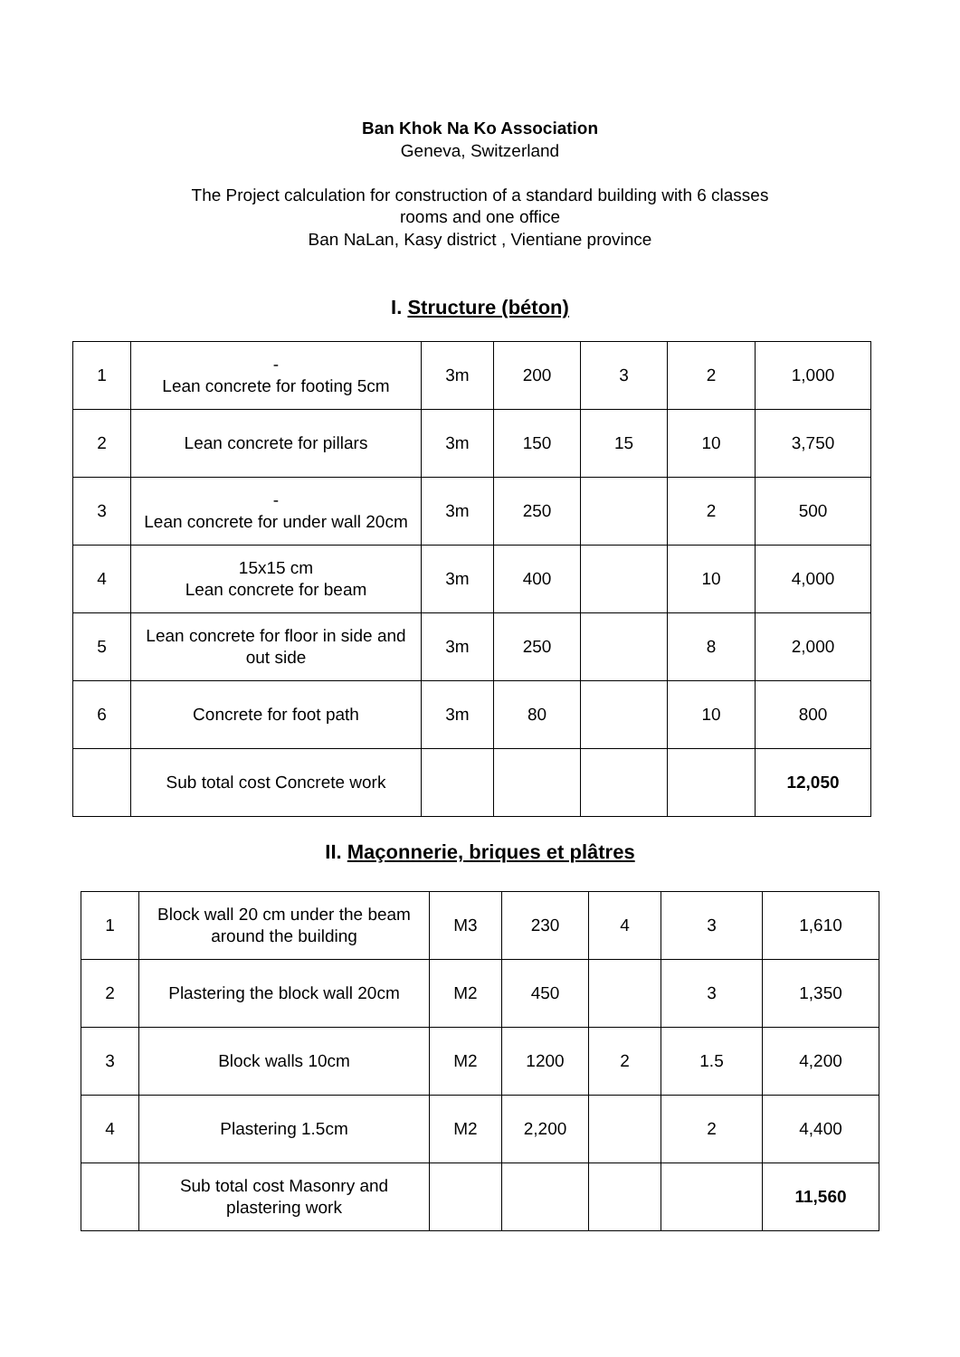Ban Khok Na Ko Association
Geneva, Switzerland
The Project calculation for construction of a standard building with 6 classes
rooms and one office
Ban NaLan, Kasy district , Vientiane province
I. Structure (béton)
| 1 | - Lean concrete for footing 5cm | 3m | 200 | 3 | 2 | 1,000 |
| 2 | Lean concrete for pillars | 3m | 150 | 15 | 10 | 3,750 |
| 3 | - Lean concrete for under wall 20cm | 3m | 250 | | 2 | 500 |
| 4 | 15x15 cm Lean concrete for beam | 3m | 400 | | 10 | 4,000 |
| 5 | Lean concrete for floor in side and out side | 3m | 250 | | 8 | 2,000 |
| 6 | Concrete for foot path | 3m | 80 | | 10 | 800 |
| | Sub total cost Concrete work | | | | | 12,050 |
II. Maçonnerie, briques et plâtres
| 1 | Block wall 20 cm under the beam around the building | M3 | 230 | 4 | 3 | 1,610 |
| 2 | Plastering the block wall 20cm | M2 | 450 | | 3 | 1,350 |
| 3 | Block walls 10cm | M2 | 1200 | 2 | 1.5 | 4,200 |
| 4 | Plastering 1.5cm | M2 | 2,200 | | 2 | 4,400 |
| | Sub total cost Masonry and plastering work | | | | | 11,560 |